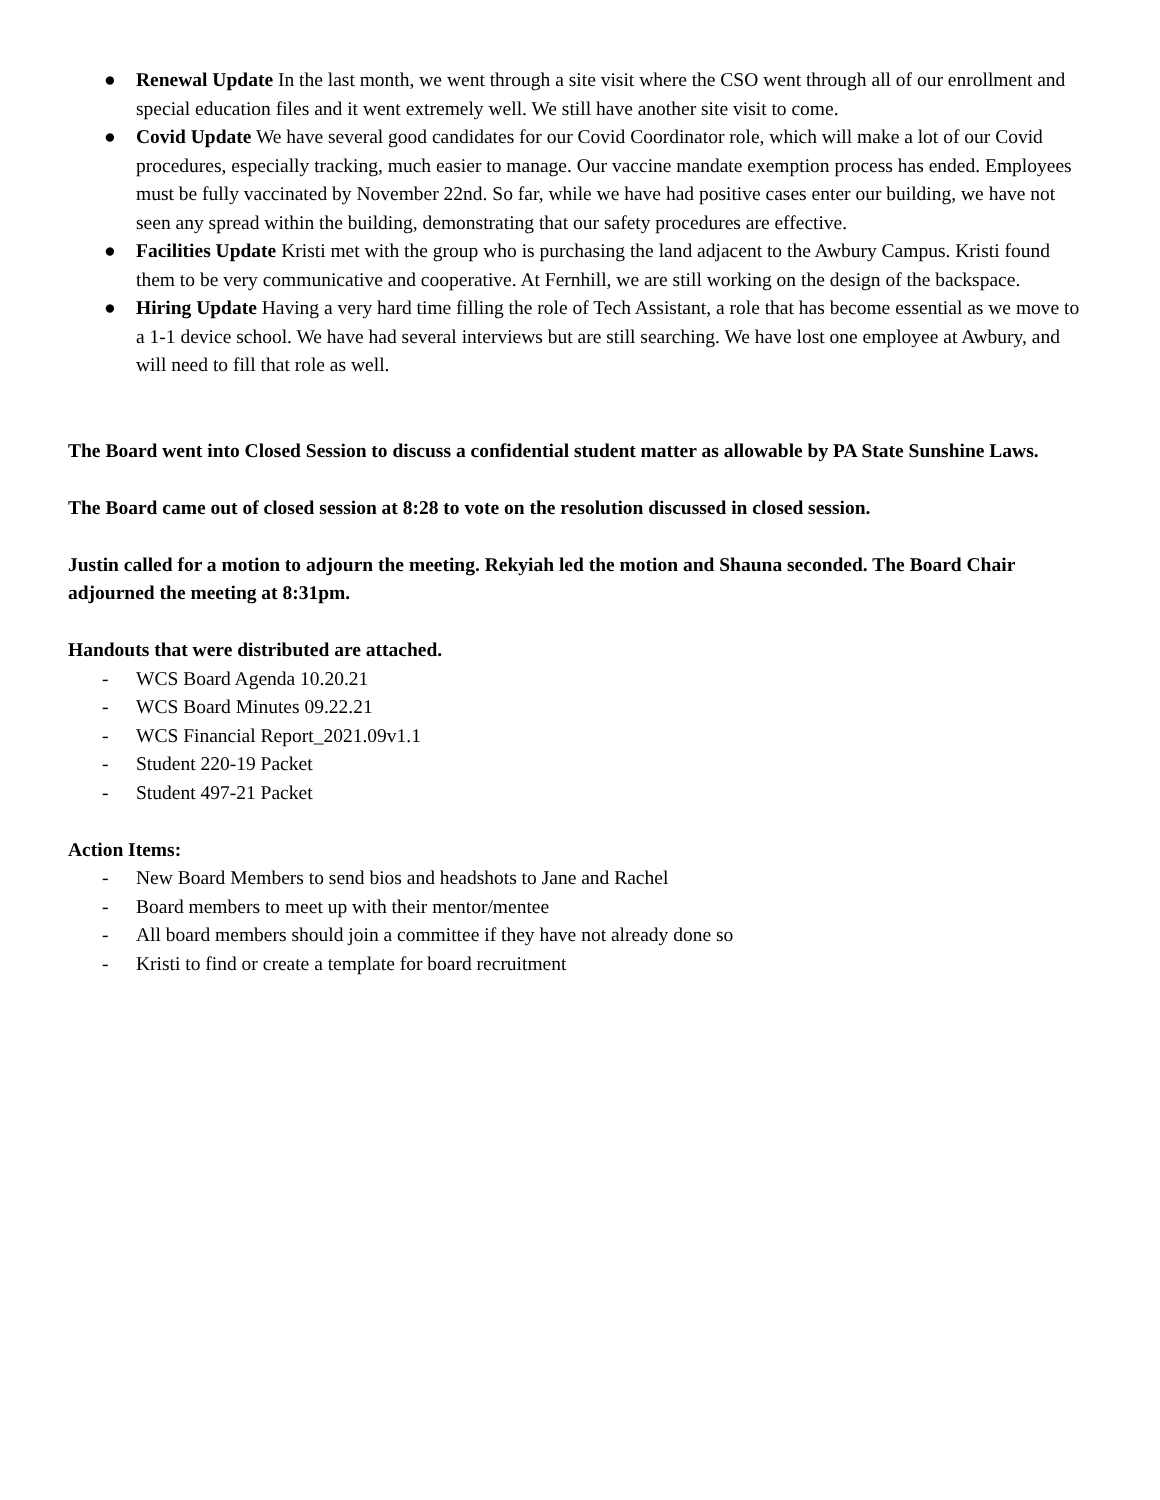● Renewal Update In the last month, we went through a site visit where the CSO went through all of our enrollment and special education files and it went extremely well. We still have another site visit to come.
● Covid Update We have several good candidates for our Covid Coordinator role, which will make a lot of our Covid procedures, especially tracking, much easier to manage. Our vaccine mandate exemption process has ended. Employees must be fully vaccinated by November 22nd. So far, while we have had positive cases enter our building, we have not seen any spread within the building, demonstrating that our safety procedures are effective.
● Facilities Update Kristi met with the group who is purchasing the land adjacent to the Awbury Campus. Kristi found them to be very communicative and cooperative. At Fernhill, we are still working on the design of the backspace.
● Hiring Update Having a very hard time filling the role of Tech Assistant, a role that has become essential as we move to a 1-1 device school. We have had several interviews but are still searching. We have lost one employee at Awbury, and will need to fill that role as well.
The Board went into Closed Session to discuss a confidential student matter as allowable by PA State Sunshine Laws.
The Board came out of closed session at 8:28 to vote on the resolution discussed in closed session.
Justin called for a motion to adjourn the meeting. Rekyiah led the motion and Shauna seconded. The Board Chair adjourned the meeting at 8:31pm.
Handouts that were distributed are attached.
- WCS Board Agenda 10.20.21
- WCS Board Minutes 09.22.21
- WCS Financial Report_2021.09v1.1
- Student 220-19 Packet
- Student 497-21 Packet
Action Items:
- New Board Members to send bios and headshots to Jane and Rachel
- Board members to meet up with their mentor/mentee
- All board members should join a committee if they have not already done so
- Kristi to find or create a template for board recruitment